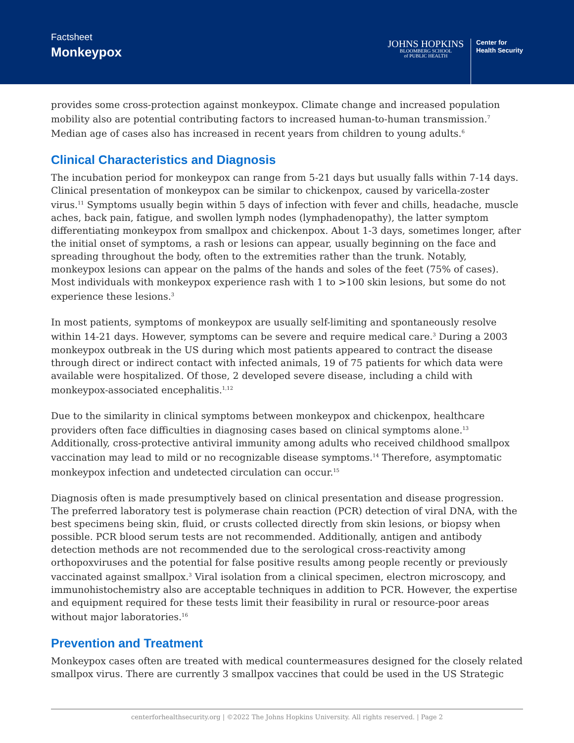Factsheet
Monkeypox
JOHNS HOPKINS
BLOOMBERG SCHOOL
of PUBLIC HEALTH
Center for
Health Security
provides some cross-protection against monkeypox. Climate change and increased population mobility also are potential contributing factors to increased human-to-human transmission.<sup>7</sup> Median age of cases also has increased in recent years from children to young adults.<sup>6</sup>
Clinical Characteristics and Diagnosis
The incubation period for monkeypox can range from 5-21 days but usually falls within 7-14 days. Clinical presentation of monkeypox can be similar to chickenpox, caused by varicella-zoster virus.<sup>11</sup> Symptoms usually begin within 5 days of infection with fever and chills, headache, muscle aches, back pain, fatigue, and swollen lymph nodes (lymphadenopathy), the latter symptom differentiating monkeypox from smallpox and chickenpox. About 1-3 days, sometimes longer, after the initial onset of symptoms, a rash or lesions can appear, usually beginning on the face and spreading throughout the body, often to the extremities rather than the trunk. Notably, monkeypox lesions can appear on the palms of the hands and soles of the feet (75% of cases). Most individuals with monkeypox experience rash with 1 to >100 skin lesions, but some do not experience these lesions.<sup>3</sup>
In most patients, symptoms of monkeypox are usually self-limiting and spontaneously resolve within 14-21 days. However, symptoms can be severe and require medical care.<sup>3</sup> During a 2003 monkeypox outbreak in the US during which most patients appeared to contract the disease through direct or indirect contact with infected animals, 19 of 75 patients for which data were available were hospitalized. Of those, 2 developed severe disease, including a child with monkeypox-associated encephalitis.<sup>1,12</sup>
Due to the similarity in clinical symptoms between monkeypox and chickenpox, healthcare providers often face difficulties in diagnosing cases based on clinical symptoms alone.<sup>13</sup> Additionally, cross-protective antiviral immunity among adults who received childhood smallpox vaccination may lead to mild or no recognizable disease symptoms.<sup>14</sup> Therefore, asymptomatic monkeypox infection and undetected circulation can occur.<sup>15</sup>
Diagnosis often is made presumptively based on clinical presentation and disease progression. The preferred laboratory test is polymerase chain reaction (PCR) detection of viral DNA, with the best specimens being skin, fluid, or crusts collected directly from skin lesions, or biopsy when possible. PCR blood serum tests are not recommended. Additionally, antigen and antibody detection methods are not recommended due to the serological cross-reactivity among orthopoxviruses and the potential for false positive results among people recently or previously vaccinated against smallpox.<sup>3</sup> Viral isolation from a clinical specimen, electron microscopy, and immunohistochemistry also are acceptable techniques in addition to PCR. However, the expertise and equipment required for these tests limit their feasibility in rural or resource-poor areas without major laboratories.<sup>16</sup>
Prevention and Treatment
Monkeypox cases often are treated with medical countermeasures designed for the closely related smallpox virus. There are currently 3 smallpox vaccines that could be used in the US Strategic
centerforhealthsecurity.org | ©2022 The Johns Hopkins University. All rights reserved. | Page 2